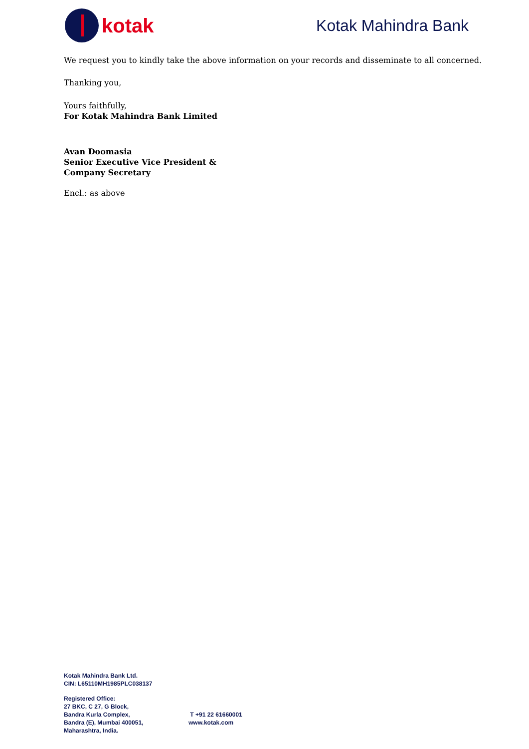kotak
Kotak Mahindra Bank
We request you to kindly take the above information on your records and disseminate to all concerned.
Thanking you,
Yours faithfully,
For Kotak Mahindra Bank Limited
Avan Doomasia
Senior Executive Vice President &
Company Secretary
Encl.: as above
Kotak Mahindra Bank Ltd.
CIN: L65110MH1985PLC038137
Registered Office:
27 BKC, C 27, G Block,
Bandra Kurla Complex,
Bandra (E), Mumbai 400051,
Maharashtra, India.
T +91 22 61660001
www.kotak.com